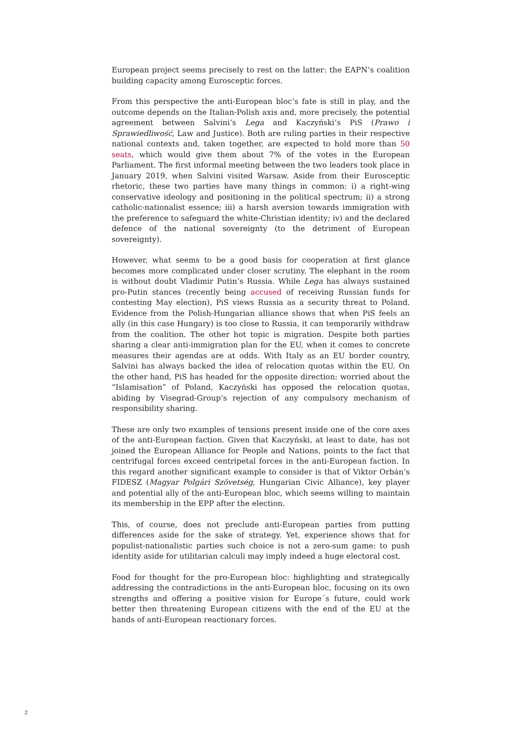European project seems precisely to rest on the latter: the EAPN’s coalition building capacity among Eurosceptic forces.
From this perspective the anti-European bloc’s fate is still in play, and the outcome depends on the Italian-Polish axis and, more precisely, the potential agreement between Salvini’s Lega and Kaczyński’s PiS (Prawo i Sprawiedliwość, Law and Justice). Both are ruling parties in their respective national contexts and, taken together, are expected to hold more than 50 seats, which would give them about 7% of the votes in the European Parliament. The first informal meeting between the two leaders took place in January 2019, when Salvini visited Warsaw. Aside from their Eurosceptic rhetoric, these two parties have many things in common: i) a right-wing conservative ideology and positioning in the political spectrum; ii) a strong catholic-nationalist essence; iii) a harsh aversion towards immigration with the preference to safeguard the white-Christian identity; iv) and the declared defence of the national sovereignty (to the detriment of European sovereignty).
However, what seems to be a good basis for cooperation at first glance becomes more complicated under closer scrutiny. The elephant in the room is without doubt Vladimir Putin’s Russia. While Lega has always sustained pro-Putin stances (recently being accused of receiving Russian funds for contesting May election), PiS views Russia as a security threat to Poland. Evidence from the Polish-Hungarian alliance shows that when PiS feels an ally (in this case Hungary) is too close to Russia, it can temporarily withdraw from the coalition. The other hot topic is migration. Despite both parties sharing a clear anti-immigration plan for the EU, when it comes to concrete measures their agendas are at odds. With Italy as an EU border country, Salvini has always backed the idea of relocation quotas within the EU. On the other hand, PiS has headed for the opposite direction: worried about the “Islamisation” of Poland, Kaczyński has opposed the relocation quotas, abiding by Visegrad-Group’s rejection of any compulsory mechanism of responsibility sharing.
These are only two examples of tensions present inside one of the core axes of the anti-European faction. Given that Kaczyński, at least to date, has not joined the European Alliance for People and Nations, points to the fact that centrifugal forces exceed centripetal forces in the anti-European faction. In this regard another significant example to consider is that of Viktor Orbán’s FIDESZ (Magyar Polgári Szövetség, Hungarian Civic Alliance), key player and potential ally of the anti-European bloc, which seems willing to maintain its membership in the EPP after the election.
This, of course, does not preclude anti-European parties from putting differences aside for the sake of strategy. Yet, experience shows that for populist-nationalistic parties such choice is not a zero-sum game: to push identity aside for utilitarian calculi may imply indeed a huge electoral cost.
Food for thought for the pro-European bloc: highlighting and strategically addressing the contradictions in the anti-European bloc, focusing on its own strengths and offering a positive vision for Europe´s future, could work better then threatening European citizens with the end of the EU at the hands of anti-European reactionary forces.
2